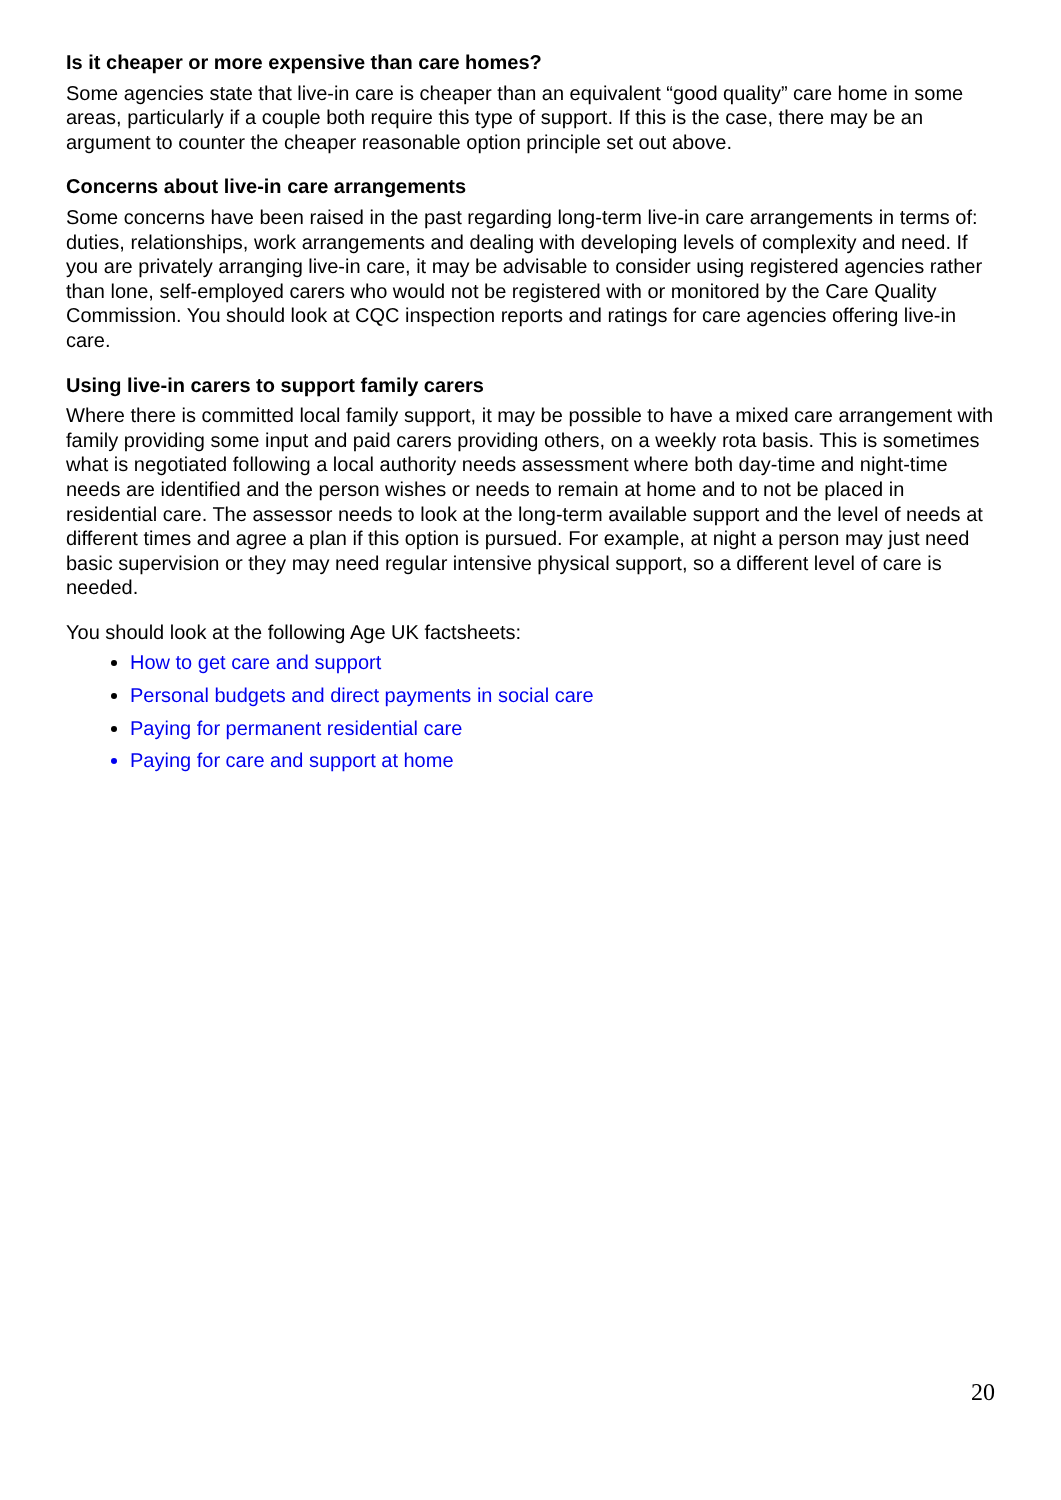Is it cheaper or more expensive than care homes?
Some agencies state that live-in care is cheaper than an equivalent “good quality” care home in some areas, particularly if a couple both require this type of support. If this is the case, there may be an argument to counter the cheaper reasonable option principle set out above.
Concerns about live-in care arrangements
Some concerns have been raised in the past regarding long-term live-in care arrangements in terms of: duties, relationships, work arrangements and dealing with developing levels of complexity and need. If you are privately arranging live-in care, it may be advisable to consider using registered agencies rather than lone, self-employed carers who would not be registered with or monitored by the Care Quality Commission. You should look at CQC inspection reports and ratings for care agencies offering live-in care.
Using live-in carers to support family carers
Where there is committed local family support, it may be possible to have a mixed care arrangement with family providing some input and paid carers providing others, on a weekly rota basis. This is sometimes what is negotiated following a local authority needs assessment where both day-time and night-time needs are identified and the person wishes or needs to remain at home and to not be placed in residential care. The assessor needs to look at the long-term available support and the level of needs at different times and agree a plan if this option is pursued. For example, at night a person may just need basic supervision or they may need regular intensive physical support, so a different level of care is needed.
You should look at the following Age UK factsheets:
How to get care and support
Personal budgets and direct payments in social care
Paying for permanent residential care
Paying for care and support at home
20